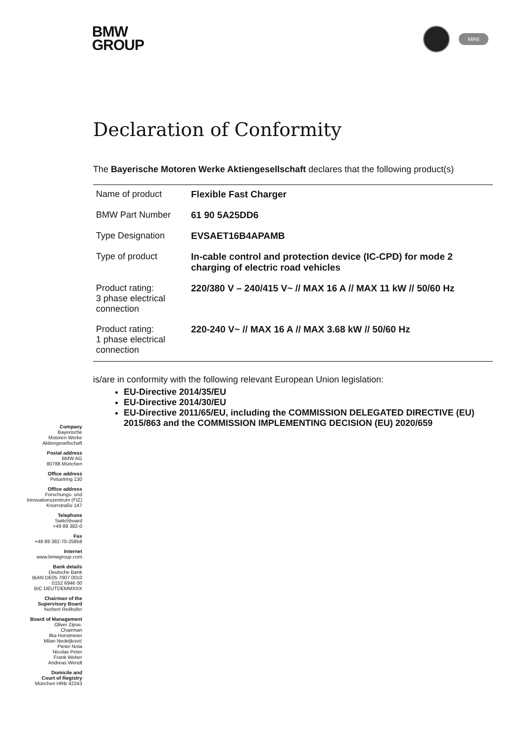BMW
GROUP
MINI
Declaration of Conformity
The Bayerische Motoren Werke Aktiengesellschaft declares that the following product(s)
| Name of product | Flexible Fast Charger |
| BMW Part Number | 61 90 5A25DD6 |
| Type Designation | EVSAET16B4APAMB |
| Type of product | In-cable control and protection device (IC-CPD) for mode 2 charging of electric road vehicles |
| Product rating: 3 phase electrical connection | 220/380 V – 240/415 V~ // MAX 16 A // MAX 11 kW // 50/60 Hz |
| Product rating: 1 phase electrical connection | 220-240 V~ // MAX 16 A // MAX 3.68 kW // 50/60 Hz |
is/are in conformity with the following relevant European Union legislation:
EU-Directive 2014/35/EU
EU-Directive 2014/30/EU
EU-Directive 2011/65/EU, including the COMMISSION DELEGATED DIRECTIVE (EU) 2015/863 and the COMMISSION IMPLEMENTING DECISION (EU) 2020/659
Company
Bayerische
Motoren Werke
Aktiengesellschaft
Postal address
BMW AG
80788 München
Office address
Petuelring 130
Office address
Forschungs- und
Innovationszentrum (FIZ)
Knorrstraße 147
Telephone
Switchboard
+49 89 382-0
Fax
+49 89 382-70-25858
Internet
www.bmwgroup.com
Bank details
Deutsche Bank
IBAN DE05 7007 0010
0152 6946 00
BIC DEUTDEMMXXX
Chairman of the
Supervisory Board
Norbert Reithofer
Board of Management
Oliver Zipse,
Chairman
Ilka Horstmeier
Milan Nedeljković
Pieter Nota
Nicolas Peter
Frank Weber
Andreas Wendt
Domicile and
Court of Registry
München HRB 42243